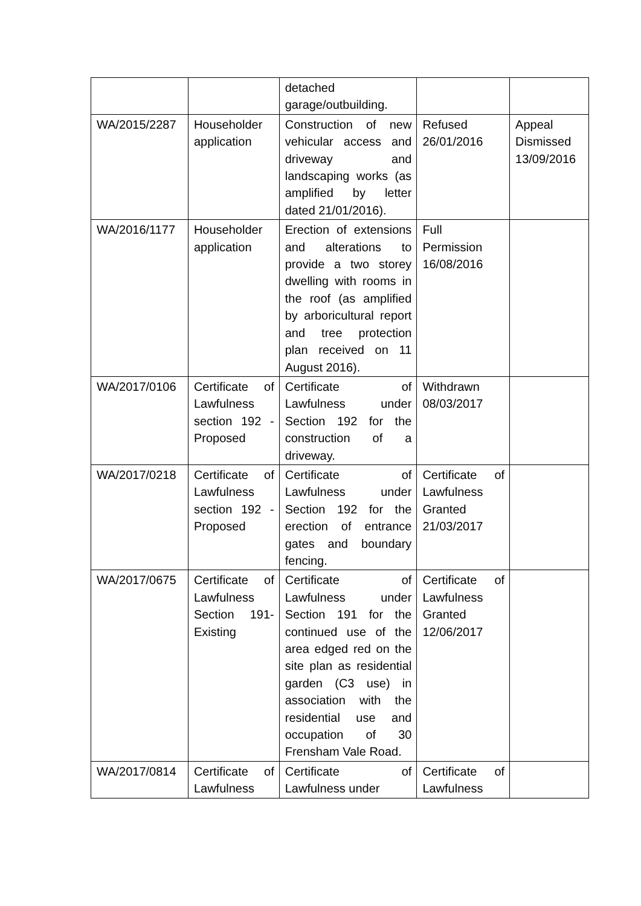| | | detached garage/outbuilding. | | |
| WA/2015/2287 | Householder application | Construction of new vehicular access and driveway and landscaping works (as amplified by letter dated 21/01/2016). | Refused 26/01/2016 | Appeal Dismissed 13/09/2016 |
| WA/2016/1177 | Householder application | Erection of extensions and alterations to provide a two storey dwelling with rooms in the roof (as amplified by arboricultural report and tree protection plan received on 11 August 2016). | Full Permission 16/08/2016 | |
| WA/2017/0106 | Certificate of Lawfulness section 192 - Proposed | Certificate of Lawfulness under Section 192 for the construction of a driveway. | Withdrawn 08/03/2017 | |
| WA/2017/0218 | Certificate of Lawfulness section 192 - Proposed | Certificate of Lawfulness under Section 192 for the erection of entrance gates and boundary fencing. | Certificate of Lawfulness Granted 21/03/2017 | |
| WA/2017/0675 | Certificate of Lawfulness Section 191- Existing | Certificate of Lawfulness under Section 191 for the continued use of the area edged red on the site plan as residential garden (C3 use) in association with the residential use and occupation of 30 Frensham Vale Road. | Certificate of Lawfulness Granted 12/06/2017 | |
| WA/2017/0814 | Certificate of Lawfulness | Certificate of Lawfulness under | Certificate of Lawfulness | |